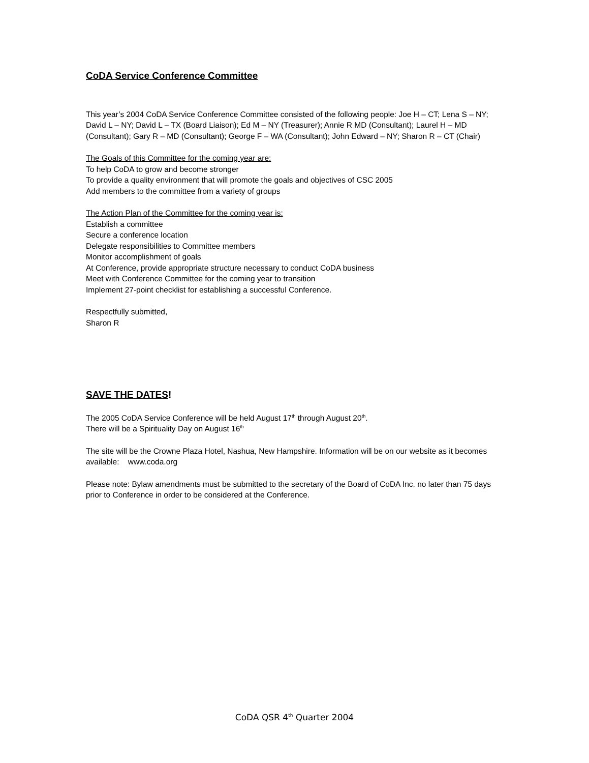CoDA Service Conference Committee
This year’s 2004 CoDA Service Conference Committee consisted of the following people: Joe H – CT; Lena S – NY; David L – NY; David L – TX (Board Liaison); Ed M – NY (Treasurer); Annie R MD (Consultant); Laurel H – MD (Consultant); Gary R – MD (Consultant); George F – WA (Consultant); John Edward – NY; Sharon R – CT (Chair)
The Goals of this Committee for the coming year are:
To help CoDA to grow and become stronger
To provide a quality environment that will promote the goals and objectives of CSC 2005
Add members to the committee from a variety of groups
The Action Plan of the Committee for the coming year is:
Establish a committee
Secure a conference location
Delegate responsibilities to Committee members
Monitor accomplishment of goals
At Conference, provide appropriate structure necessary to conduct CoDA business
Meet with Conference Committee for the coming year to transition
Implement 27-point checklist for establishing a successful Conference.
Respectfully submitted,
Sharon R
SAVE THE DATES!
The 2005 CoDA Service Conference will be held August 17<sup>th</sup> through August 20<sup>th</sup>.
There will be a Spirituality Day on August 16<sup>th</sup>
The site will be the Crowne Plaza Hotel, Nashua, New Hampshire. Information will be on our website as it becomes available: www.coda.org
Please note: Bylaw amendments must be submitted to the secretary of the Board of CoDA Inc. no later than 75 days prior to Conference in order to be considered at the Conference.
CoDA QSR 4<sup>th</sup> Quarter 2004